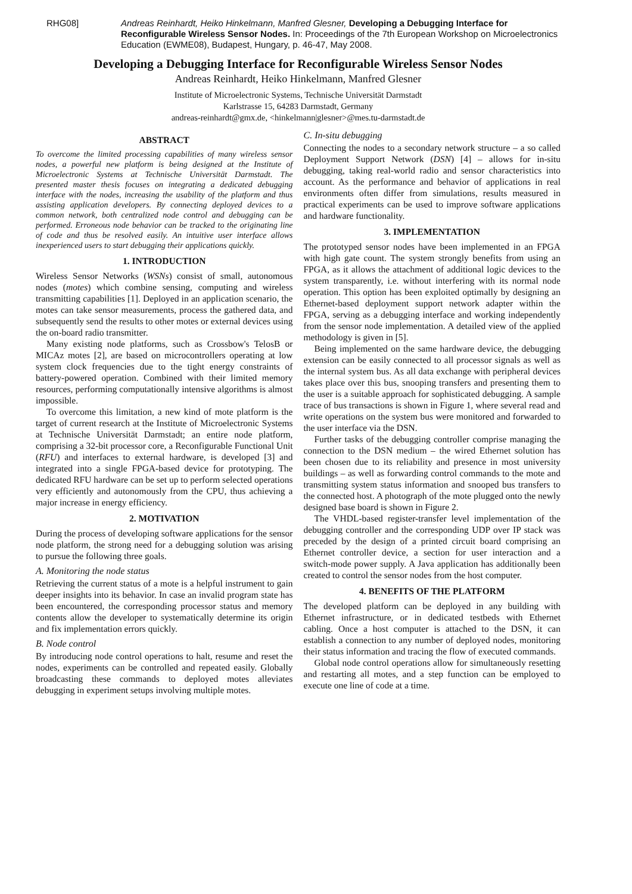RHG08] Andreas Reinhardt, Heiko Hinkelmann, Manfred Glesner, Developing a Debugging Interface for Reconfigurable Wireless Sensor Nodes. In: Proceedings of the 7th European Workshop on Microelectronics Education (EWME08), Budapest, Hungary, p. 46-47, May 2008.
Developing a Debugging Interface for Reconfigurable Wireless Sensor Nodes
Andreas Reinhardt, Heiko Hinkelmann, Manfred Glesner
Institute of Microelectronic Systems, Technische Universität Darmstadt
Karlstrasse 15, 64283 Darmstadt, Germany
andreas-reinhardt@gmx.de, <hinkelmann|glesner>@mes.tu-darmstadt.de
ABSTRACT
To overcome the limited processing capabilities of many wireless sensor nodes, a powerful new platform is being designed at the Institute of Microelectronic Systems at Technische Universität Darmstadt. The presented master thesis focuses on integrating a dedicated debugging interface with the nodes, increasing the usability of the platform and thus assisting application developers. By connecting deployed devices to a common network, both centralized node control and debugging can be performed. Erroneous node behavior can be tracked to the originating line of code and thus be resolved easily. An intuitive user interface allows inexperienced users to start debugging their applications quickly.
1. INTRODUCTION
Wireless Sensor Networks (WSNs) consist of small, autonomous nodes (motes) which combine sensing, computing and wireless transmitting capabilities [1]. Deployed in an application scenario, the motes can take sensor measurements, process the gathered data, and subsequently send the results to other motes or external devices using the on-board radio transmitter.
Many existing node platforms, such as Crossbow's TelosB or MICAz motes [2], are based on microcontrollers operating at low system clock frequencies due to the tight energy constraints of battery-powered operation. Combined with their limited memory resources, performing computationally intensive algorithms is almost impossible.
To overcome this limitation, a new kind of mote platform is the target of current research at the Institute of Microelectronic Systems at Technische Universität Darmstadt; an entire node platform, comprising a 32-bit processor core, a Reconfigurable Functional Unit (RFU) and interfaces to external hardware, is developed [3] and integrated into a single FPGA-based device for prototyping. The dedicated RFU hardware can be set up to perform selected operations very efficiently and autonomously from the CPU, thus achieving a major increase in energy efficiency.
2. MOTIVATION
During the process of developing software applications for the sensor node platform, the strong need for a debugging solution was arising to pursue the following three goals.
A. Monitoring the node status
Retrieving the current status of a mote is a helpful instrument to gain deeper insights into its behavior. In case an invalid program state has been encountered, the corresponding processor status and memory contents allow the developer to systematically determine its origin and fix implementation errors quickly.
B. Node control
By introducing node control operations to halt, resume and reset the nodes, experiments can be controlled and repeated easily. Globally broadcasting these commands to deployed motes alleviates debugging in experiment setups involving multiple motes.
C. In-situ debugging
Connecting the nodes to a secondary network structure – a so called Deployment Support Network (DSN) [4] – allows for in-situ debugging, taking real-world radio and sensor characteristics into account. As the performance and behavior of applications in real environments often differ from simulations, results measured in practical experiments can be used to improve software applications and hardware functionality.
3. IMPLEMENTATION
The prototyped sensor nodes have been implemented in an FPGA with high gate count. The system strongly benefits from using an FPGA, as it allows the attachment of additional logic devices to the system transparently, i.e. without interfering with its normal node operation. This option has been exploited optimally by designing an Ethernet-based deployment support network adapter within the FPGA, serving as a debugging interface and working independently from the sensor node implementation. A detailed view of the applied methodology is given in [5].
Being implemented on the same hardware device, the debugging extension can be easily connected to all processor signals as well as the internal system bus. As all data exchange with peripheral devices takes place over this bus, snooping transfers and presenting them to the user is a suitable approach for sophisticated debugging. A sample trace of bus transactions is shown in Figure 1, where several read and write operations on the system bus were monitored and forwarded to the user interface via the DSN.
Further tasks of the debugging controller comprise managing the connection to the DSN medium – the wired Ethernet solution has been chosen due to its reliability and presence in most university buildings – as well as forwarding control commands to the mote and transmitting system status information and snooped bus transfers to the connected host. A photograph of the mote plugged onto the newly designed base board is shown in Figure 2.
The VHDL-based register-transfer level implementation of the debugging controller and the corresponding UDP over IP stack was preceded by the design of a printed circuit board comprising an Ethernet controller device, a section for user interaction and a switch-mode power supply. A Java application has additionally been created to control the sensor nodes from the host computer.
4. BENEFITS OF THE PLATFORM
The developed platform can be deployed in any building with Ethernet infrastructure, or in dedicated testbeds with Ethernet cabling. Once a host computer is attached to the DSN, it can establish a connection to any number of deployed nodes, monitoring their status information and tracing the flow of executed commands.
Global node control operations allow for simultaneously resetting and restarting all motes, and a step function can be employed to execute one line of code at a time.